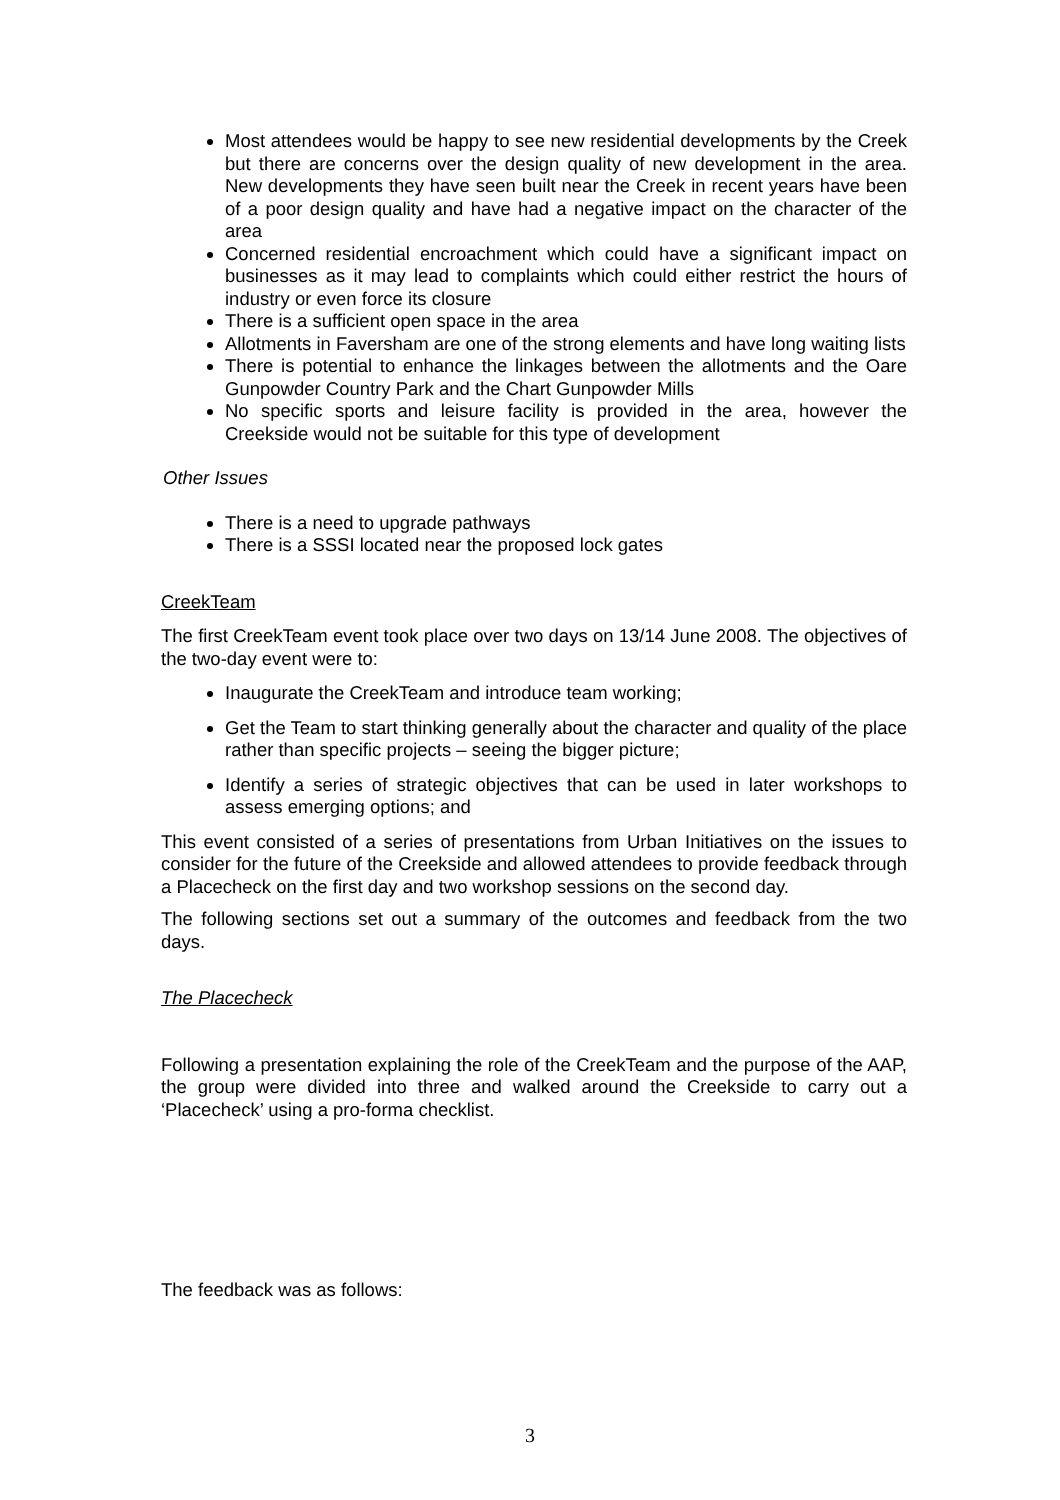Most attendees would be happy to see new residential developments by the Creek but there are concerns over the design quality of new development in the area. New developments they have seen built near the Creek in recent years have been of a poor design quality and have had a negative impact on the character of the area
Concerned residential encroachment which could have a significant impact on businesses as it may lead to complaints which could either restrict the hours of industry or even force its closure
There is a sufficient open space in the area
Allotments in Faversham are one of the strong elements and have long waiting lists
There is potential to enhance the linkages between the allotments and the Oare Gunpowder Country Park and the Chart Gunpowder Mills
No specific sports and leisure facility is provided in the area, however the Creekside would not be suitable for this type of development
Other Issues
There is a need to upgrade pathways
There is a SSSI located near the proposed lock gates
CreekTeam
The first CreekTeam event took place over two days on 13/14 June 2008. The objectives of the two-day event were to:
Inaugurate the CreekTeam and introduce team working;
Get the Team to start thinking generally about the character and quality of the place rather than specific projects – seeing the bigger picture;
Identify a series of strategic objectives that can be used in later workshops to assess emerging options; and
This event consisted of a series of presentations from Urban Initiatives on the issues to consider for the future of the Creekside and allowed attendees to provide feedback through a Placecheck on the first day and two workshop sessions on the second day.
The following sections set out a summary of the outcomes and feedback from the two days.
The Placecheck
Following a presentation explaining the role of the CreekTeam and the purpose of the AAP, the group were divided into three and walked around the Creekside to carry out a ‘Placecheck’ using a pro-forma checklist.
The feedback was as follows:
3